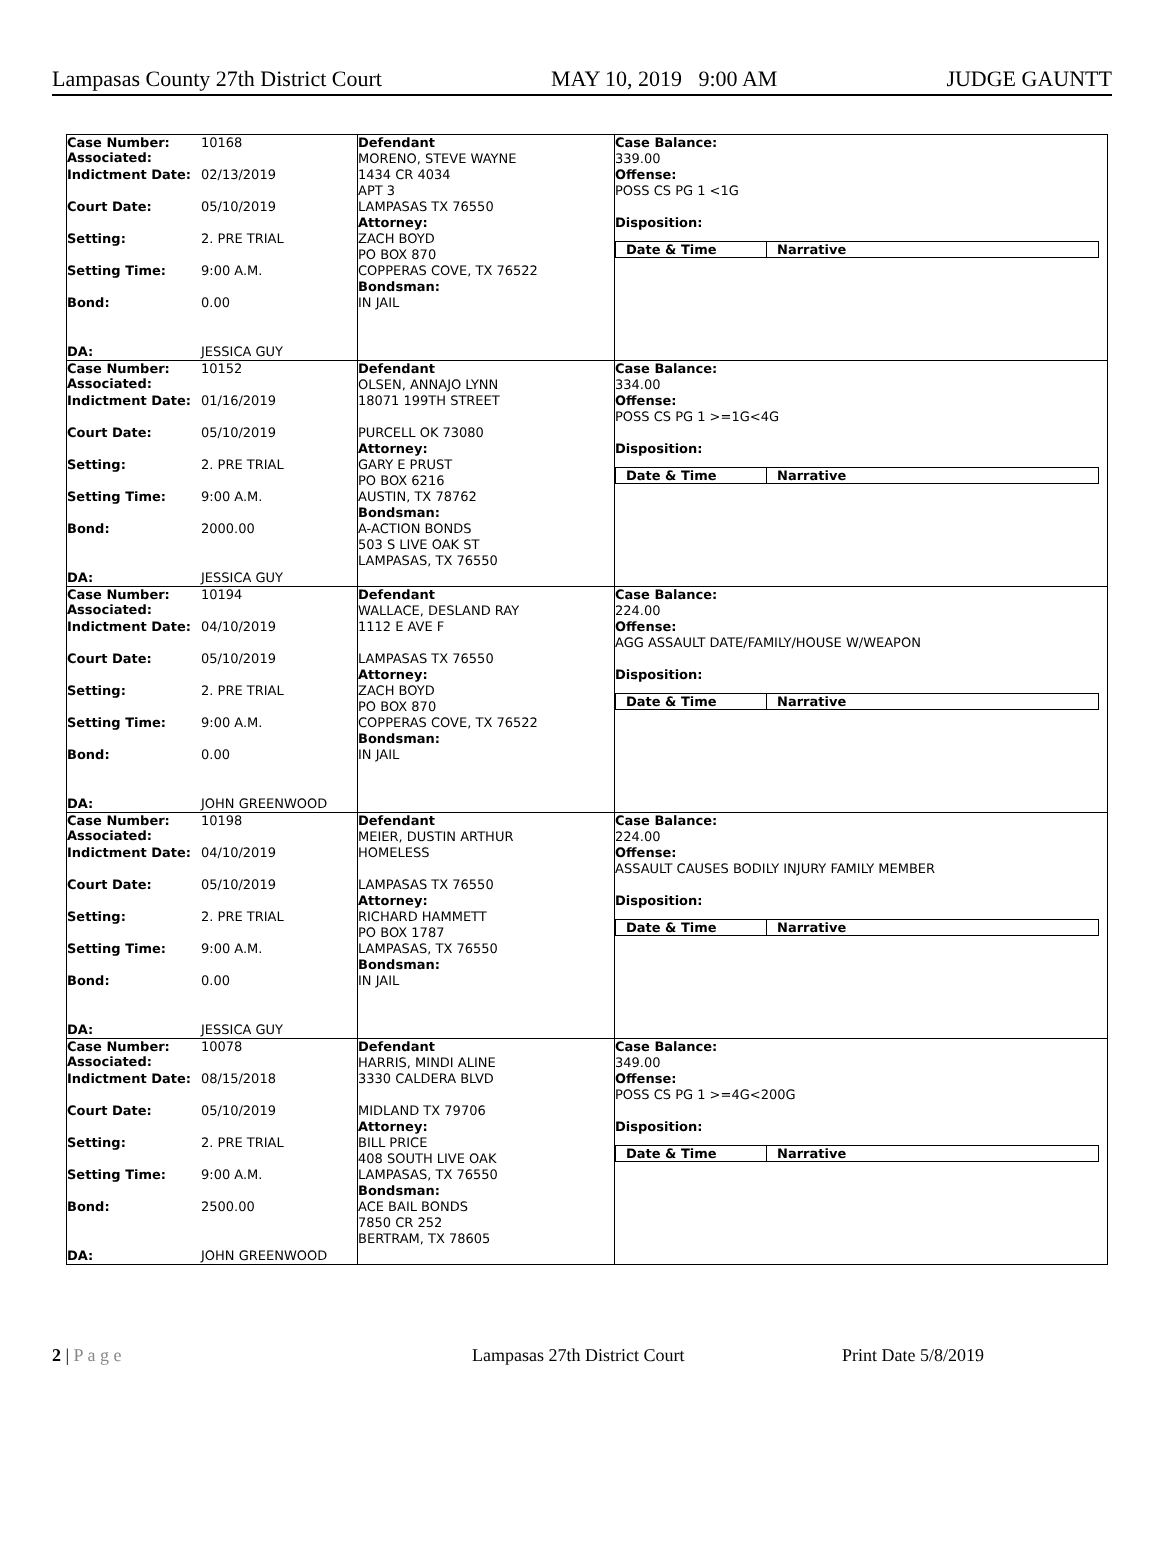Lampasas County 27th District Court MAY 10, 2019 9:00 AM JUDGE GAUNTT
| Case Number: Associated: 10168 Indictment Date: 02/13/2019 Court Date: 05/10/2019 Setting: 2. PRE TRIAL Setting Time: 9:00 A.M. Bond: 0.00 DA: JESSICA GUY | Defendant MORENO, STEVE WAYNE 1434 CR 4034 APT 3 LAMPASAS TX 76550 Attorney: ZACH BOYD PO BOX 870 COPPERAS COVE, TX 76522 Bondsman: IN JAIL | Case Balance: 339.00 Offense: POSS CS PG 1 <1G Disposition: / Date & Time / Narrative / / --- / --- / |
| Case Number: Associated: 10152 Indictment Date: 01/16/2019 Court Date: 05/10/2019 Setting: 2. PRE TRIAL Setting Time: 9:00 A.M. Bond: 2000.00 DA: JESSICA GUY | Defendant OLSEN, ANNAJO LYNN 18071 199TH STREET PURCELL OK 73080 Attorney: GARY E PRUST PO BOX 6216 AUSTIN, TX 78762 Bondsman: A-ACTION BONDS 503 S LIVE OAK ST LAMPASAS, TX 76550 | Case Balance: 334.00 Offense: POSS CS PG 1 >=1G<4G Disposition: / Date & Time / Narrative / / --- / --- / |
| Case Number: Associated: 10194 Indictment Date: 04/10/2019 Court Date: 05/10/2019 Setting: 2. PRE TRIAL Setting Time: 9:00 A.M. Bond: 0.00 DA: JOHN GREENWOOD | Defendant WALLACE, DESLAND RAY 1112 E AVE F LAMPASAS TX 76550 Attorney: ZACH BOYD PO BOX 870 COPPERAS COVE, TX 76522 Bondsman: IN JAIL | Case Balance: 224.00 Offense: AGG ASSAULT DATE/FAMILY/HOUSE W/WEAPON Disposition: / Date & Time / Narrative / / --- / --- / |
| Case Number: Associated: 10198 Indictment Date: 04/10/2019 Court Date: 05/10/2019 Setting: 2. PRE TRIAL Setting Time: 9:00 A.M. Bond: 0.00 DA: JESSICA GUY | Defendant MEIER, DUSTIN ARTHUR HOMELESS LAMPASAS TX 76550 Attorney: RICHARD HAMMETT PO BOX 1787 LAMPASAS, TX 76550 Bondsman: IN JAIL | Case Balance: 224.00 Offense: ASSAULT CAUSES BODILY INJURY FAMILY MEMBER Disposition: / Date & Time / Narrative / / --- / --- / |
| Case Number: Associated: 10078 Indictment Date: 08/15/2018 Court Date: 05/10/2019 Setting: 2. PRE TRIAL Setting Time: 9:00 A.M. Bond: 2500.00 DA: JOHN GREENWOOD | Defendant HARRIS, MINDI ALINE 3330 CALDERA BLVD MIDLAND TX 79706 Attorney: BILL PRICE 408 SOUTH LIVE OAK LAMPASAS, TX 76550 Bondsman: ACE BAIL BONDS 7850 CR 252 BERTRAM, TX 78605 | Case Balance: 349.00 Offense: POSS CS PG 1 >=4G<200G Disposition: / Date & Time / Narrative / / --- / --- / |
2 | P a g e Lampasas 27th District Court Print Date 5/8/2019